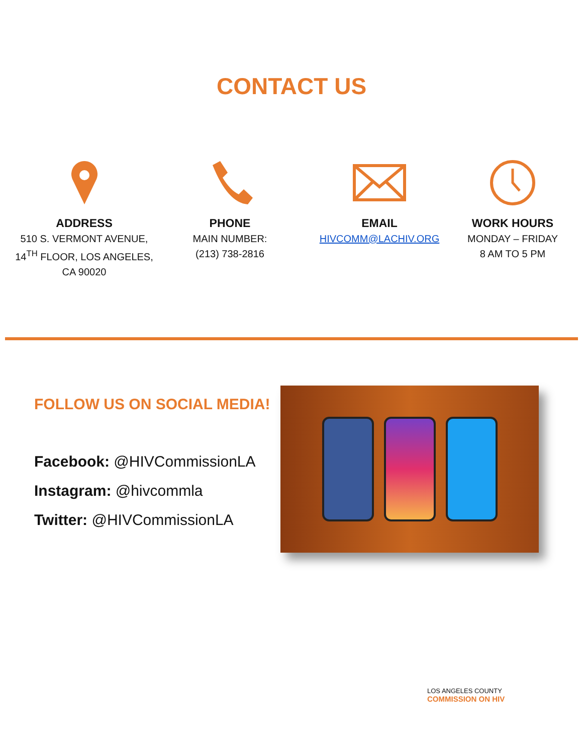CONTACT US
ADDRESS
510 S. VERMONT AVENUE,
14<sup>TH</sup> FLOOR, LOS ANGELES,
CA 90020
PHONE
MAIN NUMBER:
(213) 738-2816
EMAIL
HIVCOMM@LACHIV.ORG
WORK HOURS
MONDAY – FRIDAY
8 AM TO 5 PM
FOLLOW US ON SOCIAL MEDIA!
Facebook: @HIVCommissionLA
Instagram: @hivcommla
Twitter: @HIVCommissionLA
LOS ANGELES COUNTY
COMMISSION ON HIV